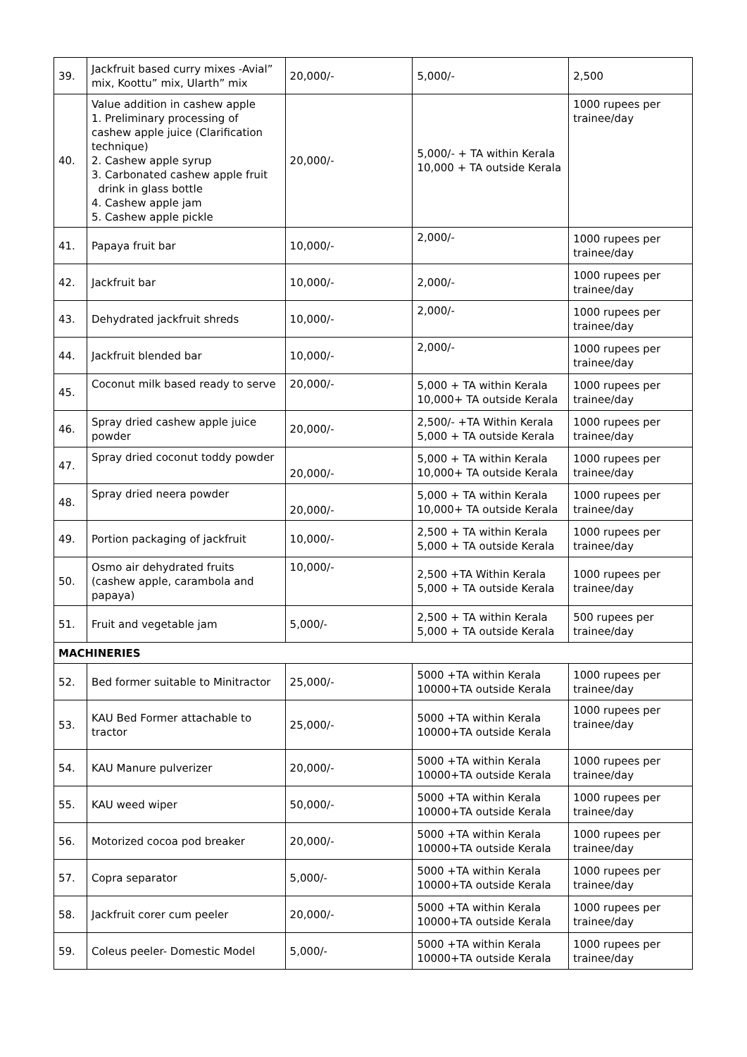| 39. | Jackfruit based curry mixes -Avial” mix, Koottu” mix, Ularth” mix | 20,000/- | 5,000/- | 2,500 |
| 40. | Value addition in cashew apple 1. Preliminary processing of cashew apple juice (Clarification technique) 2. Cashew apple syrup 3. Carbonated cashew apple fruit drink in glass bottle 4. Cashew apple jam 5. Cashew apple pickle | 20,000/- | 5,000/- + TA within Kerala 10,000 + TA outside Kerala | 1000 rupees per trainee/day |
| 41. | Papaya fruit bar | 10,000/- | 2,000/- | 1000 rupees per trainee/day |
| 42. | Jackfruit bar | 10,000/- | 2,000/- | 1000 rupees per trainee/day |
| 43. | Dehydrated jackfruit shreds | 10,000/- | 2,000/- | 1000 rupees per trainee/day |
| 44. | Jackfruit blended bar | 10,000/- | 2,000/- | 1000 rupees per trainee/day |
| 45. | Coconut milk based ready to serve | 20,000/- | 5,000 + TA within Kerala 10,000+ TA outside Kerala | 1000 rupees per trainee/day |
| 46. | Spray dried cashew apple juice powder | 20,000/- | 2,500/- +TA Within Kerala 5,000 + TA outside Kerala | 1000 rupees per trainee/day |
| 47. | Spray dried coconut toddy powder | 20,000/- | 5,000 + TA within Kerala 10,000+ TA outside Kerala | 1000 rupees per trainee/day |
| 48. | Spray dried neera powder | 20,000/- | 5,000 + TA within Kerala 10,000+ TA outside Kerala | 1000 rupees per trainee/day |
| 49. | Portion packaging of jackfruit | 10,000/- | 2,500 + TA within Kerala 5,000 + TA outside Kerala | 1000 rupees per trainee/day |
| 50. | Osmo air dehydrated fruits (cashew apple, carambola and papaya) | 10,000/- | 2,500 +TA Within Kerala 5,000 + TA outside Kerala | 1000 rupees per trainee/day |
| 51. | Fruit and vegetable jam | 5,000/- | 2,500 + TA within Kerala 5,000 + TA outside Kerala | 500 rupees per trainee/day |
| MACHINERIES | | | | |
| 52. | Bed former suitable to Minitractor | 25,000/- | 5000 +TA within Kerala 10000+TA outside Kerala | 1000 rupees per trainee/day |
| 53. | KAU Bed Former attachable to tractor | 25,000/- | 5000 +TA within Kerala 10000+TA outside Kerala | 1000 rupees per trainee/day |
| 54. | KAU Manure pulverizer | 20,000/- | 5000 +TA within Kerala 10000+TA outside Kerala | 1000 rupees per trainee/day |
| 55. | KAU weed wiper | 50,000/- | 5000 +TA within Kerala 10000+TA outside Kerala | 1000 rupees per trainee/day |
| 56. | Motorized cocoa pod breaker | 20,000/- | 5000 +TA within Kerala 10000+TA outside Kerala | 1000 rupees per trainee/day |
| 57. | Copra separator | 5,000/- | 5000 +TA within Kerala 10000+TA outside Kerala | 1000 rupees per trainee/day |
| 58. | Jackfruit corer cum peeler | 20,000/- | 5000 +TA within Kerala 10000+TA outside Kerala | 1000 rupees per trainee/day |
| 59. | Coleus peeler- Domestic Model | 5,000/- | 5000 +TA within Kerala 10000+TA outside Kerala | 1000 rupees per trainee/day |